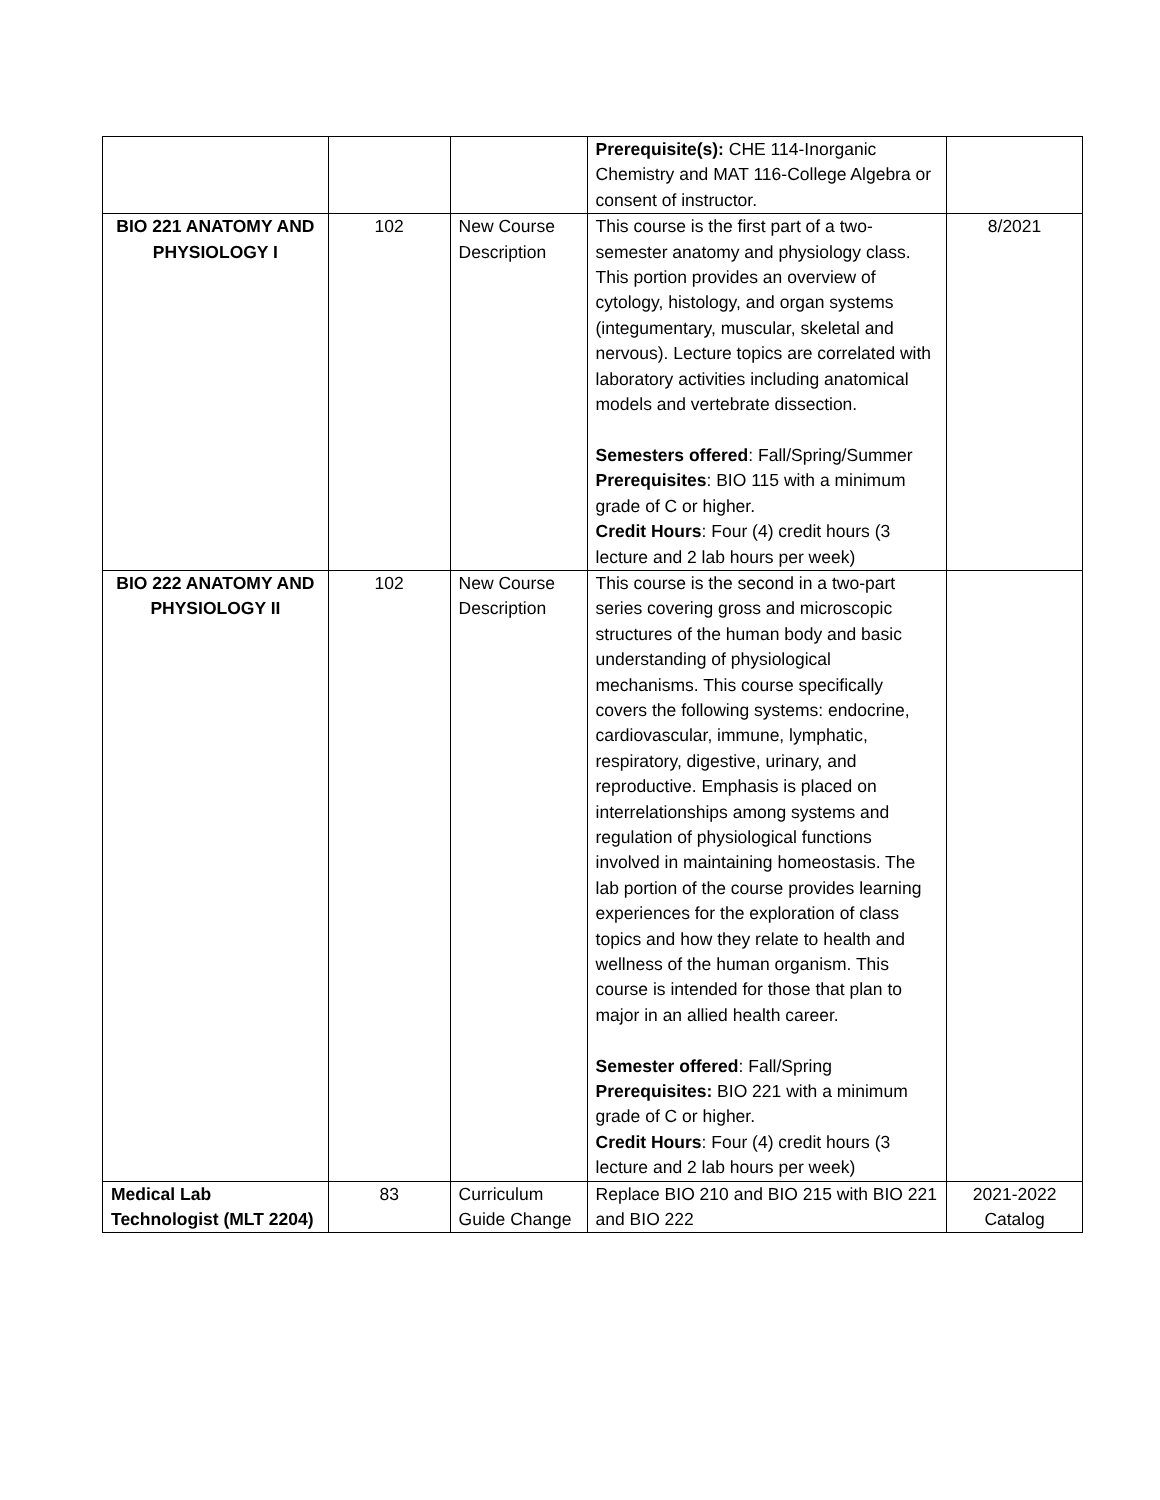| | | | Prerequisite(s): CHE 114-Inorganic Chemistry and MAT 116-College Algebra or consent of instructor. | |
| BIO 221 ANATOMY AND PHYSIOLOGY I | 102 | New Course Description | This course is the first part of a two-semester anatomy and physiology class. This portion provides an overview of cytology, histology, and organ systems (integumentary, muscular, skeletal and nervous). Lecture topics are correlated with laboratory activities including anatomical models and vertebrate dissection. Semesters offered : Fall/Spring/Summer Prerequisites : BIO 115 with a minimum grade of C or higher. Credit Hours : Four (4) credit hours (3 lecture and 2 lab hours per week) | 8/2021 |
| BIO 222 ANATOMY AND PHYSIOLOGY II | 102 | New Course Description | This course is the second in a two-part series covering gross and microscopic structures of the human body and basic understanding of physiological mechanisms. This course specifically covers the following systems: endocrine, cardiovascular, immune, lymphatic, respiratory, digestive, urinary, and reproductive. Emphasis is placed on interrelationships among systems and regulation of physiological functions involved in maintaining homeostasis. The lab portion of the course provides learning experiences for the exploration of class topics and how they relate to health and wellness of the human organism. This course is intended for those that plan to major in an allied health career. Semester offered : Fall/Spring Prerequisites: BIO 221 with a minimum grade of C or higher. Credit Hours : Four (4) credit hours (3 lecture and 2 lab hours per week) | |
| Medical Lab Technologist (MLT 2204) | 83 | Curriculum Guide Change | Replace BIO 210 and BIO 215 with BIO 221 and BIO 222 | 2021-2022 Catalog |